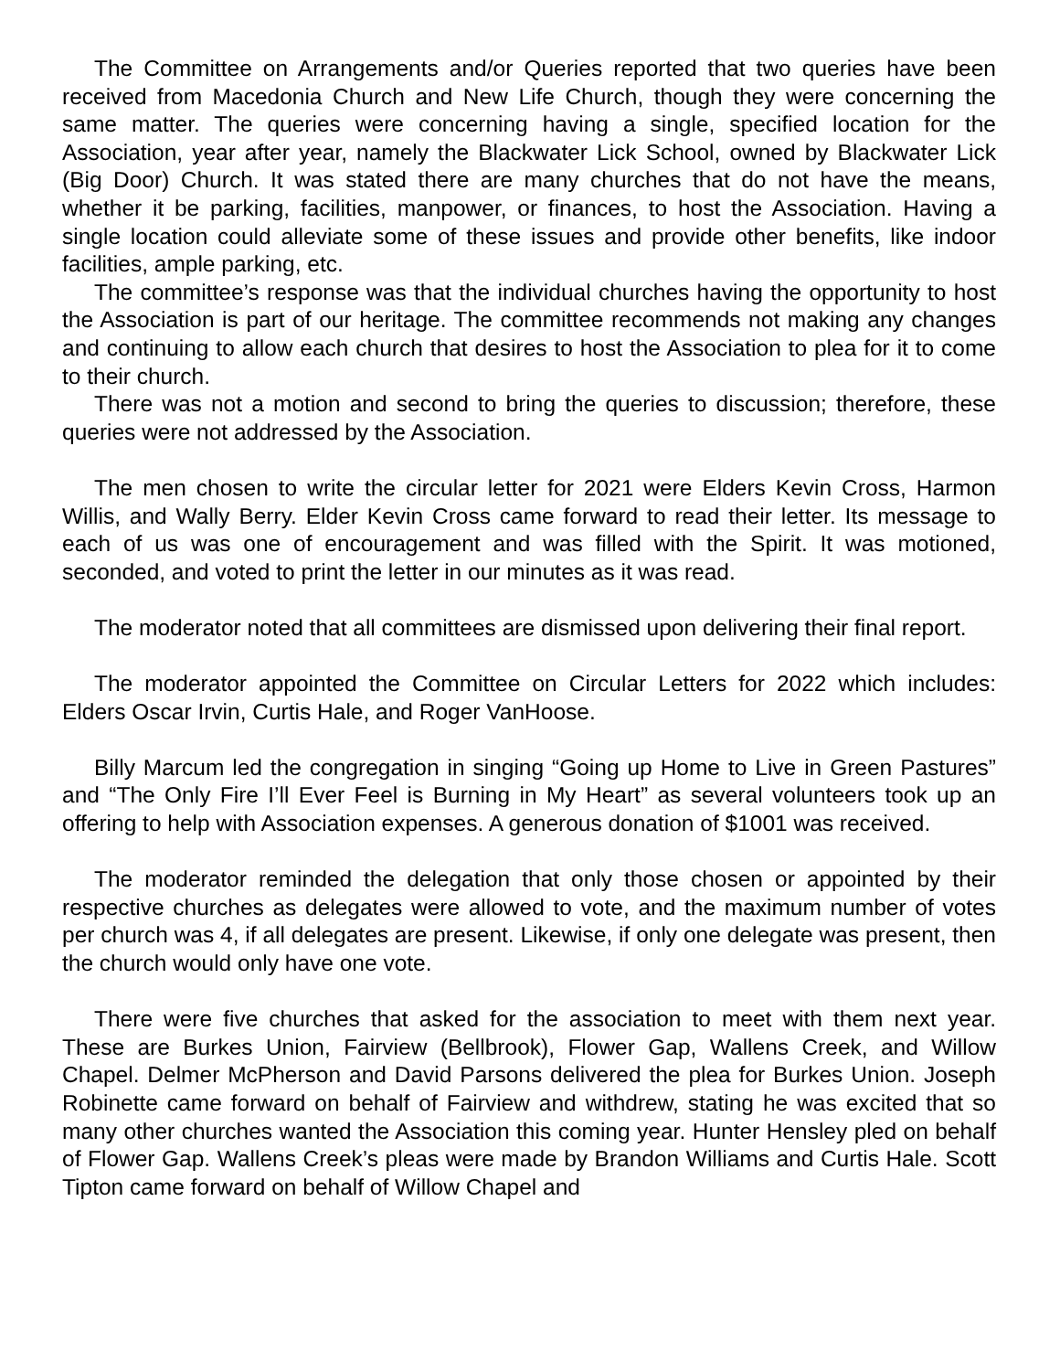The Committee on Arrangements and/or Queries reported that two queries have been received from Macedonia Church and New Life Church, though they were concerning the same matter. The queries were concerning having a single, specified location for the Association, year after year, namely the Blackwater Lick School, owned by Blackwater Lick (Big Door) Church. It was stated there are many churches that do not have the means, whether it be parking, facilities, manpower, or finances, to host the Association. Having a single location could alleviate some of these issues and provide other benefits, like indoor facilities, ample parking, etc.
The committee’s response was that the individual churches having the opportunity to host the Association is part of our heritage. The committee recommends not making any changes and continuing to allow each church that desires to host the Association to plea for it to come to their church.
There was not a motion and second to bring the queries to discussion; therefore, these queries were not addressed by the Association.
The men chosen to write the circular letter for 2021 were Elders Kevin Cross, Harmon Willis, and Wally Berry. Elder Kevin Cross came forward to read their letter. Its message to each of us was one of encouragement and was filled with the Spirit. It was motioned, seconded, and voted to print the letter in our minutes as it was read.
The moderator noted that all committees are dismissed upon delivering their final report.
The moderator appointed the Committee on Circular Letters for 2022 which includes: Elders Oscar Irvin, Curtis Hale, and Roger VanHoose.
Billy Marcum led the congregation in singing “Going up Home to Live in Green Pastures” and “The Only Fire I’ll Ever Feel is Burning in My Heart” as several volunteers took up an offering to help with Association expenses. A generous donation of $1001 was received.
The moderator reminded the delegation that only those chosen or appointed by their respective churches as delegates were allowed to vote, and the maximum number of votes per church was 4, if all delegates are present. Likewise, if only one delegate was present, then the church would only have one vote.
There were five churches that asked for the association to meet with them next year. These are Burkes Union, Fairview (Bellbrook), Flower Gap, Wallens Creek, and Willow Chapel. Delmer McPherson and David Parsons delivered the plea for Burkes Union. Joseph Robinette came forward on behalf of Fairview and withdrew, stating he was excited that so many other churches wanted the Association this coming year. Hunter Hensley pled on behalf of Flower Gap. Wallens Creek’s pleas were made by Brandon Williams and Curtis Hale. Scott Tipton came forward on behalf of Willow Chapel and